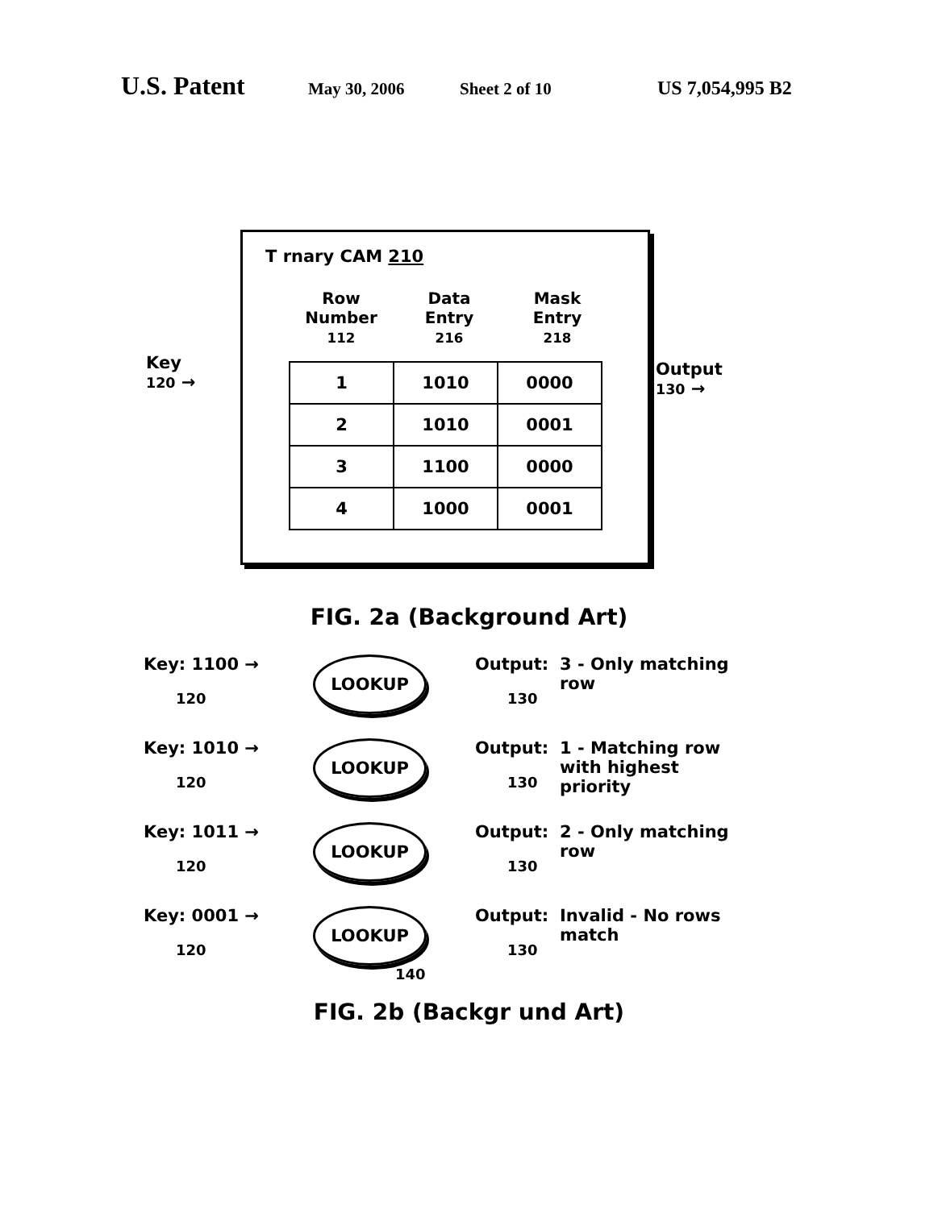U.S. Patent May 30, 2006 Sheet 2 of 10 US 7,054,995 B2
T rnary CAM 210
Row
Number
112
Data
Entry
216
Mask
Entry
218
| 1 | 1010 | 0000 |
| 2 | 1010 | 0001 |
| 3 | 1100 | 0000 |
| 4 | 1000 | 0001 |
Key
120 →
Output
130 →
FIG. 2a (Background Art)
Key: 1100 →
120
LOOKUP
Output:
130
3 - Only matching row
Key: 1010 →
120
LOOKUP
Output:
130
1 - Matching row with highest priority
Key: 1011 →
120
LOOKUP
Output:
130
2 - Only matching row
Key: 0001 →
120
LOOKUP
Output:
130
Invalid - No rows match
140
FIG. 2b (Backgr und Art)